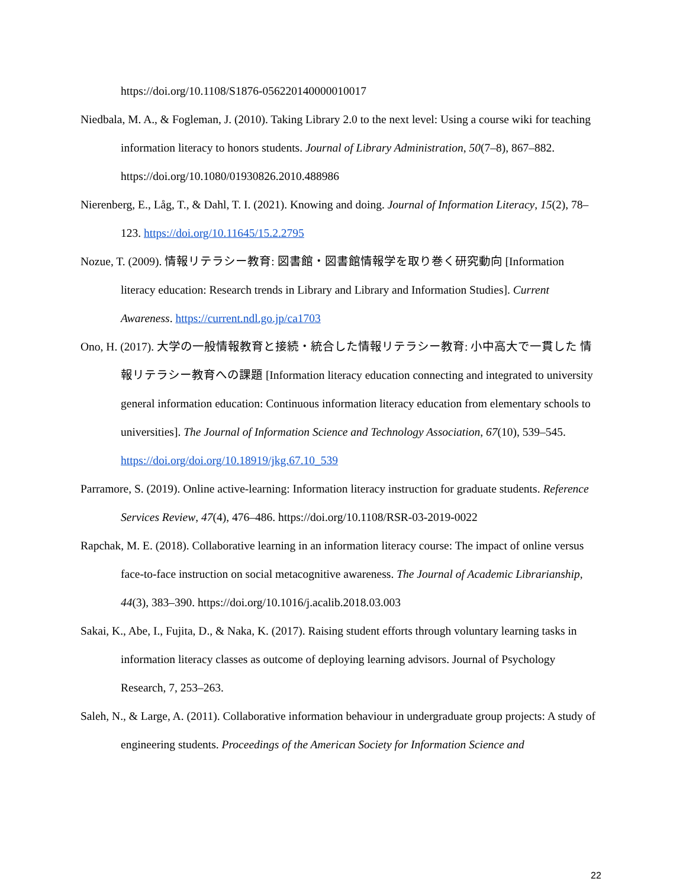https://doi.org/10.1108/S1876-056220140000010017
Niedbala, M. A., & Fogleman, J. (2010). Taking Library 2.0 to the next level: Using a course wiki for teaching information literacy to honors students. Journal of Library Administration, 50(7–8), 867–882. https://doi.org/10.1080/01930826.2010.488986
Nierenberg, E., Låg, T., & Dahl, T. I. (2021). Knowing and doing. Journal of Information Literacy, 15(2), 78–123. https://doi.org/10.11645/15.2.2795
Nozue, T. (2009). 情報リテラシー教育: 図書館・図書館情報学を取り巻く研究動向 [Information literacy education: Research trends in Library and Library and Information Studies]. Current Awareness. https://current.ndl.go.jp/ca1703
Ono, H. (2017). 大学の一般情報教育と接続・統合した情報リテラシー教育: 小中高大で一貫した 情報リテラシー教育への課題 [Information literacy education connecting and integrated to university general information education: Continuous information literacy education from elementary schools to universities]. The Journal of Information Science and Technology Association, 67(10), 539–545. https://doi.org/doi.org/10.18919/jkg.67.10_539
Parramore, S. (2019). Online active-learning: Information literacy instruction for graduate students. Reference Services Review, 47(4), 476–486. https://doi.org/10.1108/RSR-03-2019-0022
Rapchak, M. E. (2018). Collaborative learning in an information literacy course: The impact of online versus face-to-face instruction on social metacognitive awareness. The Journal of Academic Librarianship, 44(3), 383–390. https://doi.org/10.1016/j.acalib.2018.03.003
Sakai, K., Abe, I., Fujita, D., & Naka, K. (2017). Raising student efforts through voluntary learning tasks in information literacy classes as outcome of deploying learning advisors. Journal of Psychology Research, 7, 253–263.
Saleh, N., & Large, A. (2011). Collaborative information behaviour in undergraduate group projects: A study of engineering students. Proceedings of the American Society for Information Science and
22